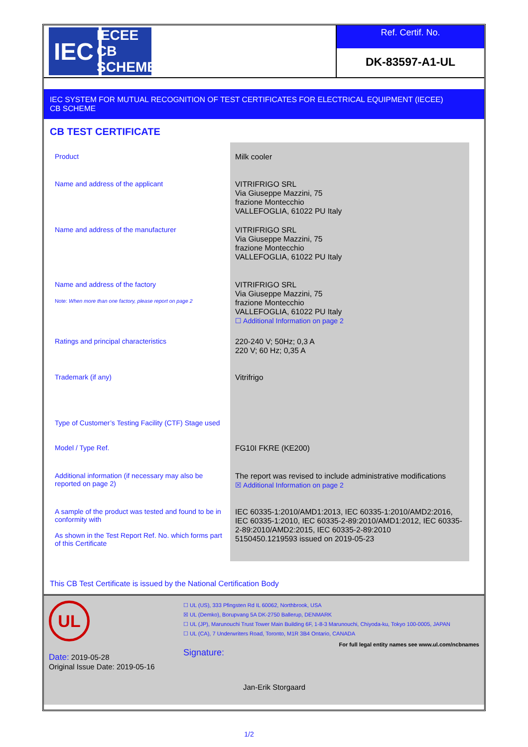IEC
IECEE
CB SCHEME
Ref. Certif. No.
DK-83597-A1-UL
IEC SYSTEM FOR MUTUAL RECOGNITION OF TEST CERTIFICATES FOR ELECTRICAL EQUIPMENT (IECEE)
CB SCHEME
CB TEST CERTIFICATE
| Product | Milk cooler |
| Name and address of the applicant | VITRIFRIGO SRL Via Giuseppe Mazzini, 75 frazione Montecchio VALLEFOGLIA, 61022 PU Italy |
| Name and address of the manufacturer | VITRIFRIGO SRL Via Giuseppe Mazzini, 75 frazione Montecchio VALLEFOGLIA, 61022 PU Italy |
| Name and address of the factory Note: When more than one factory, please report on page 2 | VITRIFRIGO SRL Via Giuseppe Mazzini, 75 frazione Montecchio VALLEFOGLIA, 61022 PU Italy ☐ Additional Information on page 2 |
| Ratings and principal characteristics | 220-240 V; 50Hz; 0,3 A 220 V; 60 Hz; 0,35 A |
| Trademark (if any) | Vitrifrigo |
| Type of Customer’s Testing Facility (CTF) Stage used | |
| Model / Type Ref. | FG10I FKRE (KE200) |
| Additional information (if necessary may also be reported on page 2) | The report was revised to include administrative modifications ☒ Additional Information on page 2 |
| A sample of the product was tested and found to be in conformity with As shown in the Test Report Ref. No. which forms part of this Certificate | IEC 60335-1:2010/AMD1:2013, IEC 60335-1:2010/AMD2:2016, IEC 60335-1:2010, IEC 60335-2-89:2010/AMD1:2012, IEC 60335-2-89:2010/AMD2:2015, IEC 60335-2-89:2010 5150450.1219593 issued on 2019-05-23 |
This CB Test Certificate is issued by the National Certification Body
UL
Date: 2019-05-28
Original Issue Date: 2019-05-16
☐ UL (US), 333 Pfingsten Rd IL 60062, Northbrook, USA
☒ UL (Demko), Borupvang 5A DK-2750 Ballerup, DENMARK
☐ UL (JP), Marunouchi Trust Tower Main Building 6F, 1-8-3 Marunouchi, Chiyoda-ku, Tokyo 100-0005, JAPAN
☐ UL (CA), 7 Underwriters Road, Toronto, M1R 3B4 Ontario, CANADA
For full legal entity names see www.ul.com/ncbnames
Signature:
Jan-Erik Storgaard
1/2